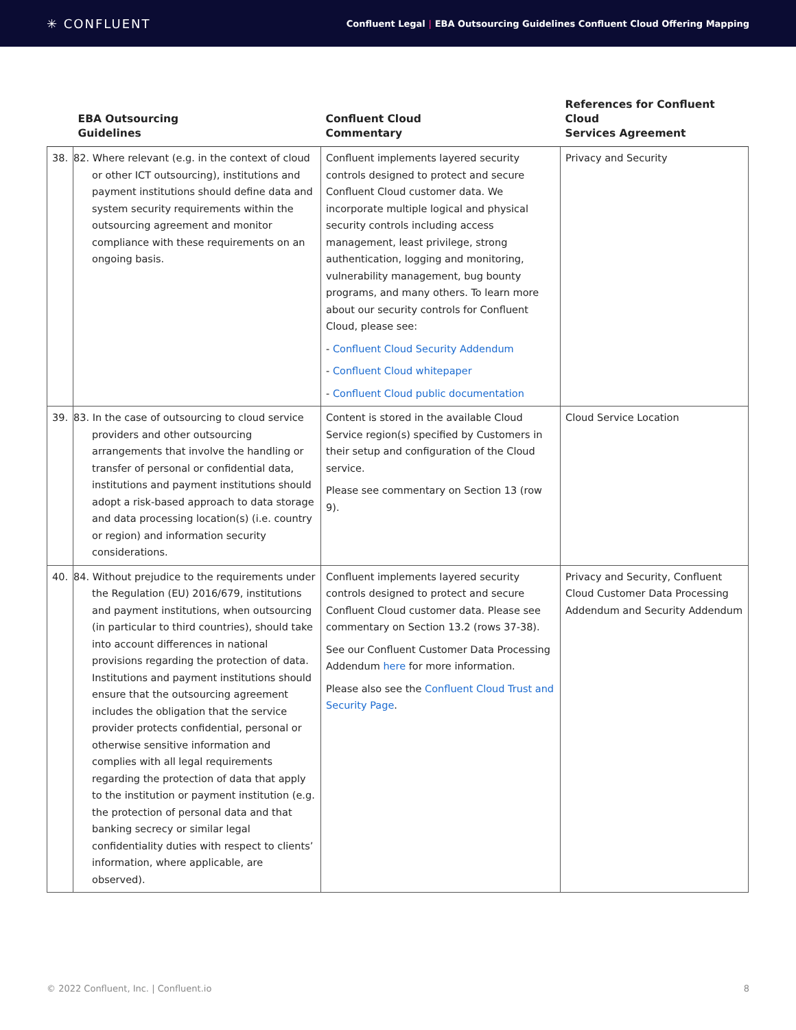✳ CONFLUENT
Confluent Legal | EBA Outsourcing Guidelines Confluent Cloud Offering Mapping
| | EBA Outsourcing Guidelines | Confluent Cloud Commentary | References for Confluent Cloud Services Agreement |
| --- | --- | --- | --- |
| 38. | 82. Where relevant (e.g. in the context of cloud or other ICT outsourcing), institutions and payment institutions should define data and system security requirements within the outsourcing agreement and monitor compliance with these requirements on an ongoing basis. | Confluent implements layered security controls designed to protect and secure Confluent Cloud customer data. We incorporate multiple logical and physical security controls including access management, least privilege, strong authentication, logging and monitoring, vulnerability management, bug bounty programs, and many others. To learn more about our security controls for Confluent Cloud, please see: - Confluent Cloud Security Addendum - Confluent Cloud whitepaper - Confluent Cloud public documentation | Privacy and Security |
| 39. | 83. In the case of outsourcing to cloud service providers and other outsourcing arrangements that involve the handling or transfer of personal or confidential data, institutions and payment institutions should adopt a risk-based approach to data storage and data processing location(s) (i.e. country or region) and information security considerations. | Content is stored in the available Cloud Service region(s) specified by Customers in their setup and configuration of the Cloud service. Please see commentary on Section 13 (row 9). | Cloud Service Location |
| 40. | 84. Without prejudice to the requirements under the Regulation (EU) 2016/679, institutions and payment institutions, when outsourcing (in particular to third countries), should take into account differences in national provisions regarding the protection of data. Institutions and payment institutions should ensure that the outsourcing agreement includes the obligation that the service provider protects confidential, personal or otherwise sensitive information and complies with all legal requirements regarding the protection of data that apply to the institution or payment institution (e.g. the protection of personal data and that banking secrecy or similar legal confidentiality duties with respect to clients’ information, where applicable, are observed). | Confluent implements layered security controls designed to protect and secure Confluent Cloud customer data. Please see commentary on Section 13.2 (rows 37-38). See our Confluent Customer Data Processing Addendum here for more information. Please also see the Confluent Cloud Trust and Security Page . | Privacy and Security, Confluent Cloud Customer Data Processing Addendum and Security Addendum |
© 2022 Confluent, Inc. | Confluent.io 8